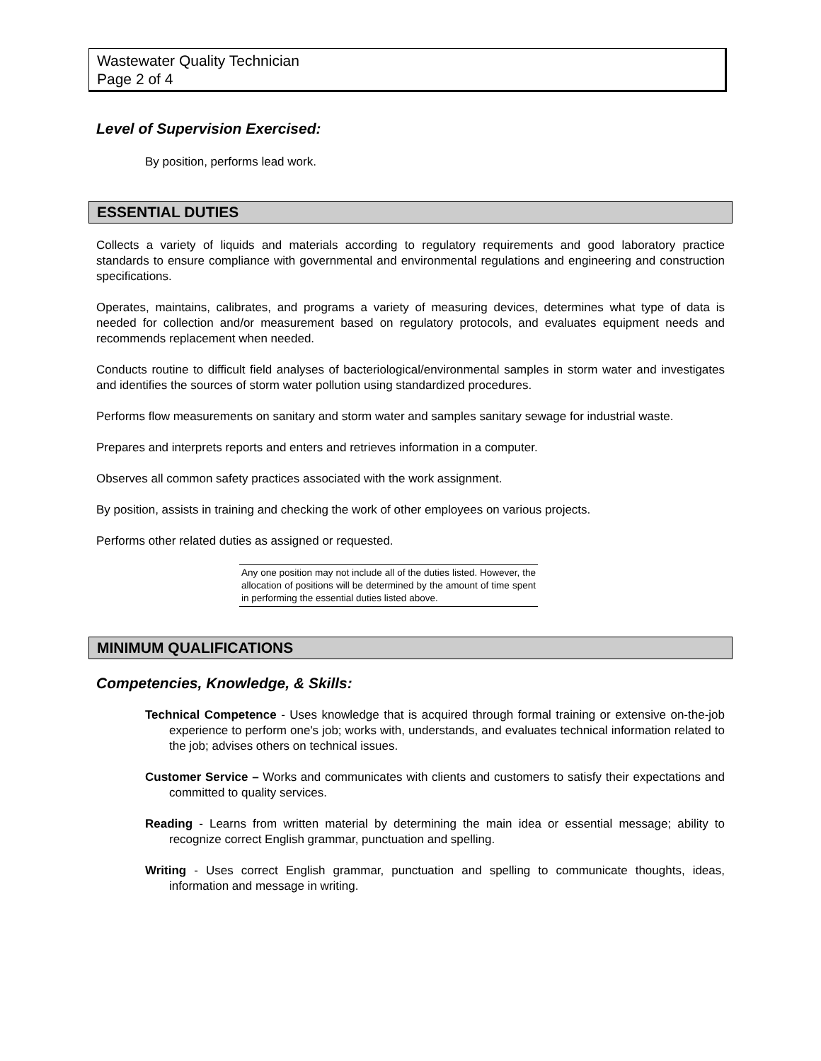Wastewater Quality Technician
Page 2 of 4
Level of Supervision Exercised:
By position, performs lead work.
ESSENTIAL DUTIES
Collects a variety of liquids and materials according to regulatory requirements and good laboratory practice standards to ensure compliance with governmental and environmental regulations and engineering and construction specifications.
Operates, maintains, calibrates, and programs a variety of measuring devices, determines what type of data is needed for collection and/or measurement based on regulatory protocols, and evaluates equipment needs and recommends replacement when needed.
Conducts routine to difficult field analyses of bacteriological/environmental samples in storm water and investigates and identifies the sources of storm water pollution using standardized procedures.
Performs flow measurements on sanitary and storm water and samples sanitary sewage for industrial waste.
Prepares and interprets reports and enters and retrieves information in a computer.
Observes all common safety practices associated with the work assignment.
By position, assists in training and checking the work of other employees on various projects.
Performs other related duties as assigned or requested.
Any one position may not include all of the duties listed. However, the allocation of positions will be determined by the amount of time spent in performing the essential duties listed above.
MINIMUM QUALIFICATIONS
Competencies, Knowledge, & Skills:
Technical Competence - Uses knowledge that is acquired through formal training or extensive on-the-job experience to perform one's job; works with, understands, and evaluates technical information related to the job; advises others on technical issues.
Customer Service – Works and communicates with clients and customers to satisfy their expectations and committed to quality services.
Reading - Learns from written material by determining the main idea or essential message; ability to recognize correct English grammar, punctuation and spelling.
Writing - Uses correct English grammar, punctuation and spelling to communicate thoughts, ideas, information and message in writing.